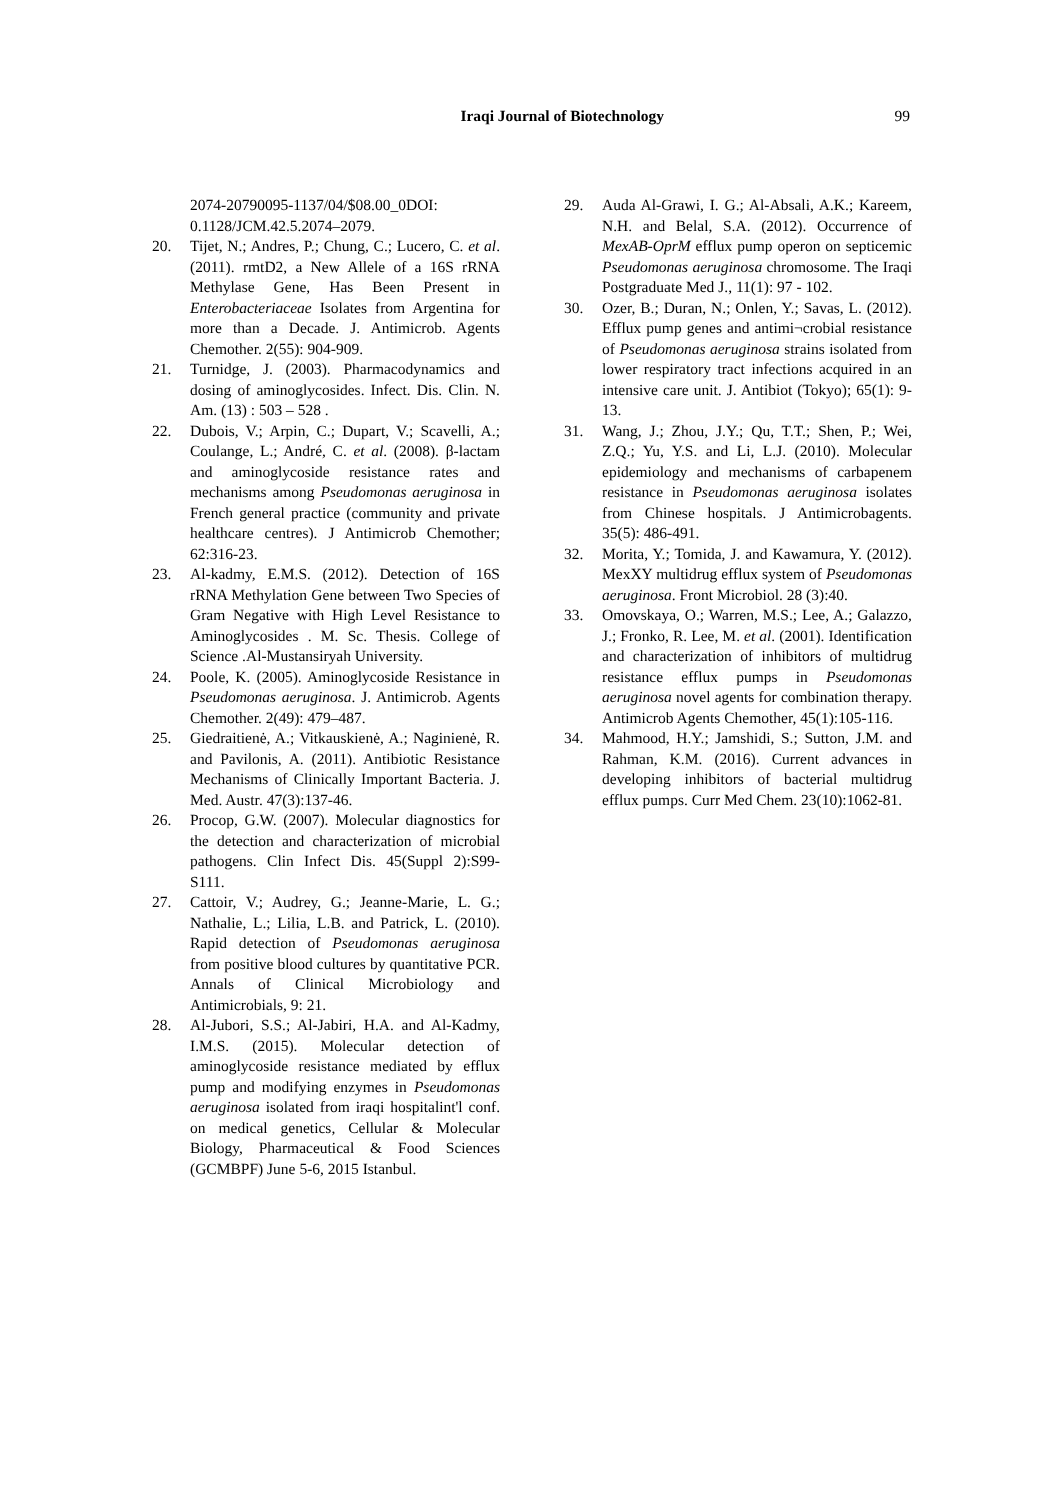Iraqi Journal of Biotechnology 99
2074-20790095-1137/04/$08.00_0DOI: 0.1128/JCM.42.5.2074–2079.
20. Tijet, N.; Andres, P.; Chung, C.; Lucero, C. et al. (2011). rmtD2, a New Allele of a 16S rRNA Methylase Gene, Has Been Present in Enterobacteriaceae Isolates from Argentina for more than a Decade. J. Antimicrob. Agents Chemother. 2(55): 904-909.
21. Turnidge, J. (2003). Pharmacodynamics and dosing of aminoglycosides. Infect. Dis. Clin. N. Am. (13) : 503 – 528 .
22. Dubois, V.; Arpin, C.; Dupart, V.; Scavelli, A.; Coulange, L.; André, C. et al. (2008). β-lactam and aminoglycoside resistance rates and mechanisms among Pseudomonas aeruginosa in French general practice (community and private healthcare centres). J Antimicrob Chemother; 62:316-23.
23. Al-kadmy, E.M.S. (2012). Detection of 16S rRNA Methylation Gene between Two Species of Gram Negative with High Level Resistance to Aminoglycosides . M. Sc. Thesis. College of Science .Al-Mustansiryah University.
24. Poole, K. (2005). Aminoglycoside Resistance in Pseudomonas aeruginosa. J. Antimicrob. Agents Chemother. 2(49): 479–487.
25. Giedraitienė, A.; Vitkauskienė, A.; Naginienė, R. and Pavilonis, A. (2011). Antibiotic Resistance Mechanisms of Clinically Important Bacteria. J. Med. Austr. 47(3):137-46.
26. Procop, G.W. (2007). Molecular diagnostics for the detection and characterization of microbial pathogens. Clin Infect Dis. 45(Suppl 2):S99-S111.
27. Cattoir, V.; Audrey, G.; Jeanne-Marie, L. G.; Nathalie, L.; Lilia, L.B. and Patrick, L. (2010). Rapid detection of Pseudomonas aeruginosa from positive blood cultures by quantitative PCR. Annals of Clinical Microbiology and Antimicrobials, 9: 21.
28. Al-Jubori, S.S.; Al-Jabiri, H.A. and Al-Kadmy, I.M.S. (2015). Molecular detection of aminoglycoside resistance mediated by efflux pump and modifying enzymes in Pseudomonas aeruginosa isolated from iraqi hospitalint'l conf. on medical genetics, Cellular & Molecular Biology, Pharmaceutical & Food Sciences (GCMBPF) June 5-6, 2015 Istanbul.
29. Auda Al-Grawi, I. G.; Al-Absali, A.K.; Kareem, N.H. and Belal, S.A. (2012). Occurrence of MexAB-OprM efflux pump operon on septicemic Pseudomonas aeruginosa chromosome. The Iraqi Postgraduate Med J., 11(1): 97 - 102.
30. Ozer, B.; Duran, N.; Onlen, Y.; Savas, L. (2012). Efflux pump genes and antimi¬crobial resistance of Pseudomonas aeruginosa strains isolated from lower respiratory tract infections acquired in an intensive care unit. J. Antibiot (Tokyo); 65(1): 9-13.
31. Wang, J.; Zhou, J.Y.; Qu, T.T.; Shen, P.; Wei, Z.Q.; Yu, Y.S. and Li, L.J. (2010). Molecular epidemiology and mechanisms of carbapenem resistance in Pseudomonas aeruginosa isolates from Chinese hospitals. J Antimicrobagents. 35(5): 486-491.
32. Morita, Y.; Tomida, J. and Kawamura, Y. (2012). MexXY multidrug efflux system of Pseudomonas aeruginosa. Front Microbiol. 28 (3):40.
33. Omovskaya, O.; Warren, M.S.; Lee, A.; Galazzo, J.; Fronko, R. Lee, M. et al. (2001). Identification and characterization of inhibitors of multidrug resistance efflux pumps in Pseudomonas aeruginosa novel agents for combination therapy. Antimicrob Agents Chemother, 45(1):105-116.
34. Mahmood, H.Y.; Jamshidi, S.; Sutton, J.M. and Rahman, K.M. (2016). Current advances in developing inhibitors of bacterial multidrug efflux pumps. Curr Med Chem. 23(10):1062-81.